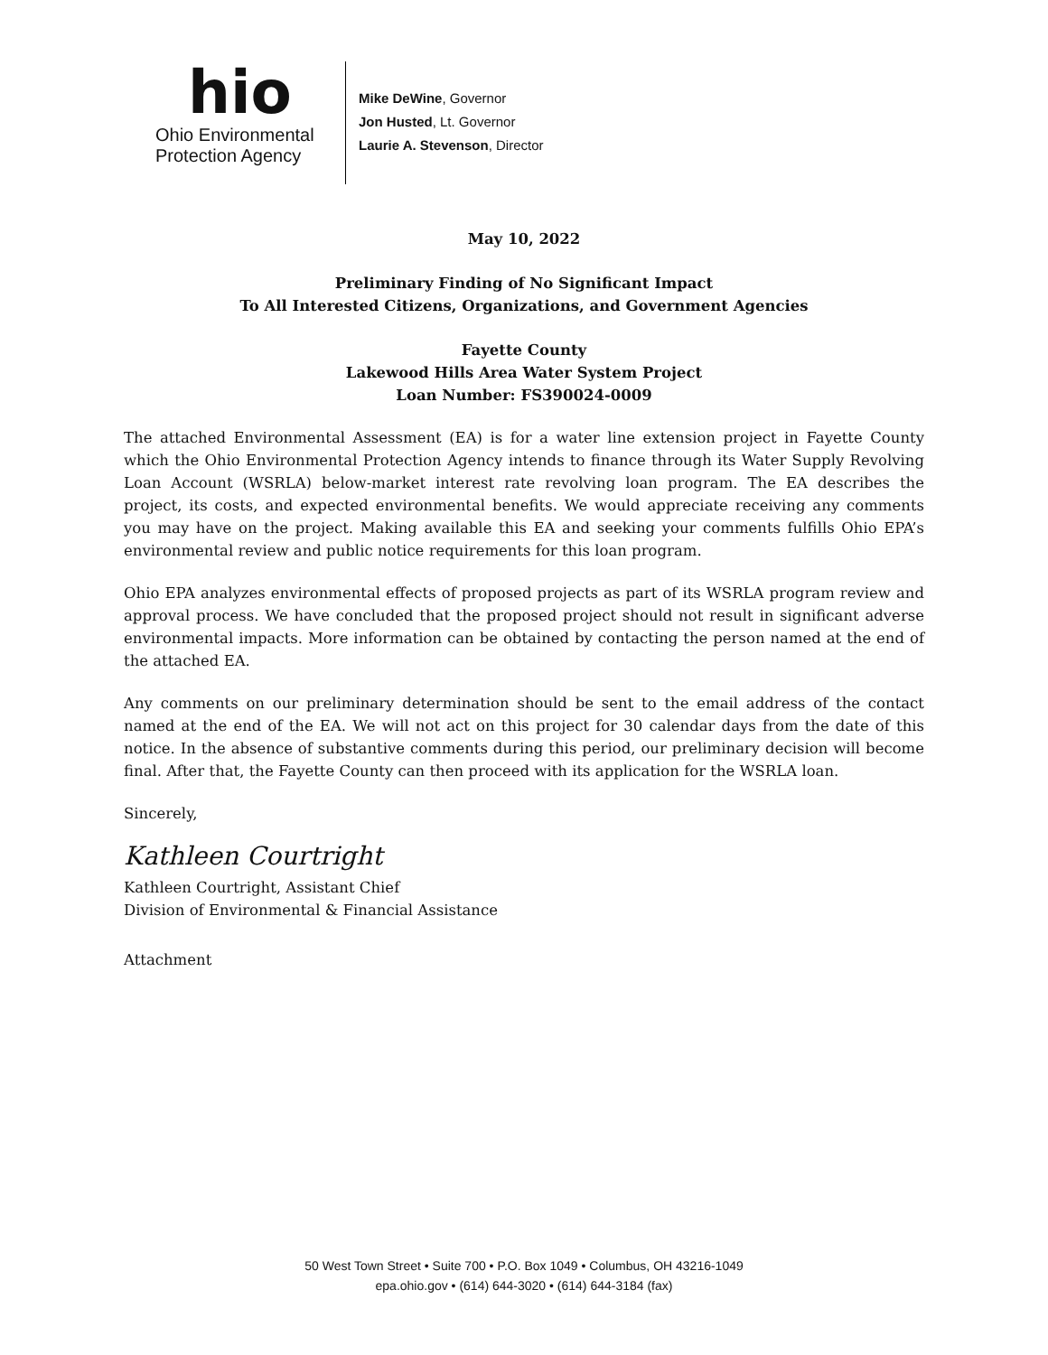hio
Ohio Environmental
Protection Agency
Mike DeWine, Governor
Jon Husted, Lt. Governor
Laurie A. Stevenson, Director
May 10, 2022
Preliminary Finding of No Significant Impact
To All Interested Citizens, Organizations, and Government Agencies
Fayette County
Lakewood Hills Area Water System Project
Loan Number: FS390024-0009
The attached Environmental Assessment (EA) is for a water line extension project in Fayette County which the Ohio Environmental Protection Agency intends to finance through its Water Supply Revolving Loan Account (WSRLA) below-market interest rate revolving loan program. The EA describes the project, its costs, and expected environmental benefits. We would appreciate receiving any comments you may have on the project. Making available this EA and seeking your comments fulfills Ohio EPA’s environmental review and public notice requirements for this loan program.
Ohio EPA analyzes environmental effects of proposed projects as part of its WSRLA program review and approval process. We have concluded that the proposed project should not result in significant adverse environmental impacts. More information can be obtained by contacting the person named at the end of the attached EA.
Any comments on our preliminary determination should be sent to the email address of the contact named at the end of the EA. We will not act on this project for 30 calendar days from the date of this notice. In the absence of substantive comments during this period, our preliminary decision will become final. After that, the Fayette County can then proceed with its application for the WSRLA loan.
Sincerely,
Kathleen Courtright
Kathleen Courtright, Assistant Chief
Division of Environmental & Financial Assistance
Attachment
50 West Town Street • Suite 700 • P.O. Box 1049 • Columbus, OH 43216-1049
epa.ohio.gov • (614) 644-3020 • (614) 644-3184 (fax)